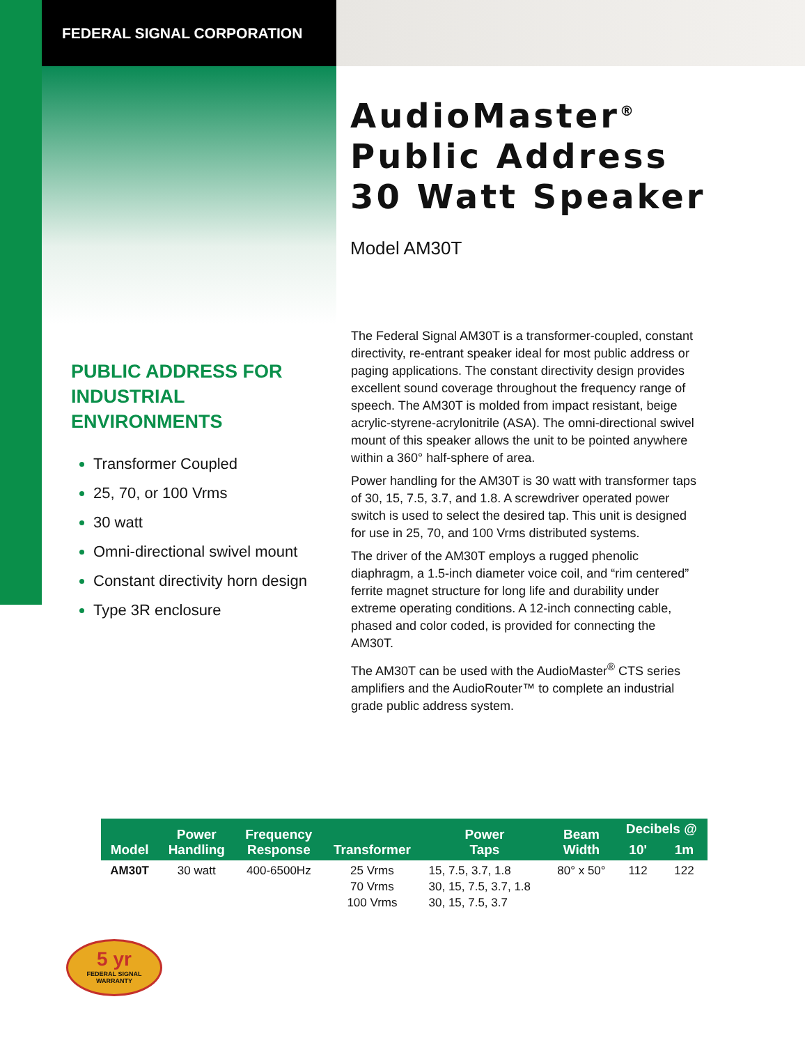FEDERAL SIGNAL CORPORATION
AudioMaster<sup>®</sup>
Public Address
30 Watt Speaker
Model AM30T
PUBLIC ADDRESS FOR INDUSTRIAL ENVIRONMENTS
Transformer Coupled
25, 70, or 100 Vrms
30 watt
Omni-directional swivel mount
Constant directivity horn design
Type 3R enclosure
The Federal Signal AM30T is a transformer-coupled, constant directivity, re-entrant speaker ideal for most public address or paging applications. The constant directivity design provides excellent sound coverage throughout the frequency range of speech. The AM30T is molded from impact resistant, beige acrylic-styrene-acrylonitrile (ASA). The omni-directional swivel mount of this speaker allows the unit to be pointed anywhere within a 360° half-sphere of area.
Power handling for the AM30T is 30 watt with transformer taps of 30, 15, 7.5, 3.7, and 1.8. A screwdriver operated power switch is used to select the desired tap. This unit is designed for use in 25, 70, and 100 Vrms distributed systems.
The driver of the AM30T employs a rugged phenolic diaphragm, a 1.5-inch diameter voice coil, and “rim centered” ferrite magnet structure for long life and durability under extreme operating conditions. A 12-inch connecting cable, phased and color coded, is provided for connecting the AM30T.
The AM30T can be used with the AudioMaster<sup>®</sup> CTS series amplifiers and the AudioRouter™ to complete an industrial grade public address system.
| Model | Power Handling | Frequency Response | Transformer | Power Taps | Beam Width | Decibels @ | |
| --- | --- | --- | --- | --- | --- | --- | --- |
| | | | | | | 10' | 1m |
| AM30T | 30 watt | 400-6500Hz | 25 Vrms 70 Vrms 100 Vrms | 15, 7.5, 3.7, 1.8 30, 15, 7.5, 3.7, 1.8 30, 15, 7.5, 3.7 | 80° x 50° | 112 | 122 |
5 yr
FEDERAL SIGNAL
WARRANTY